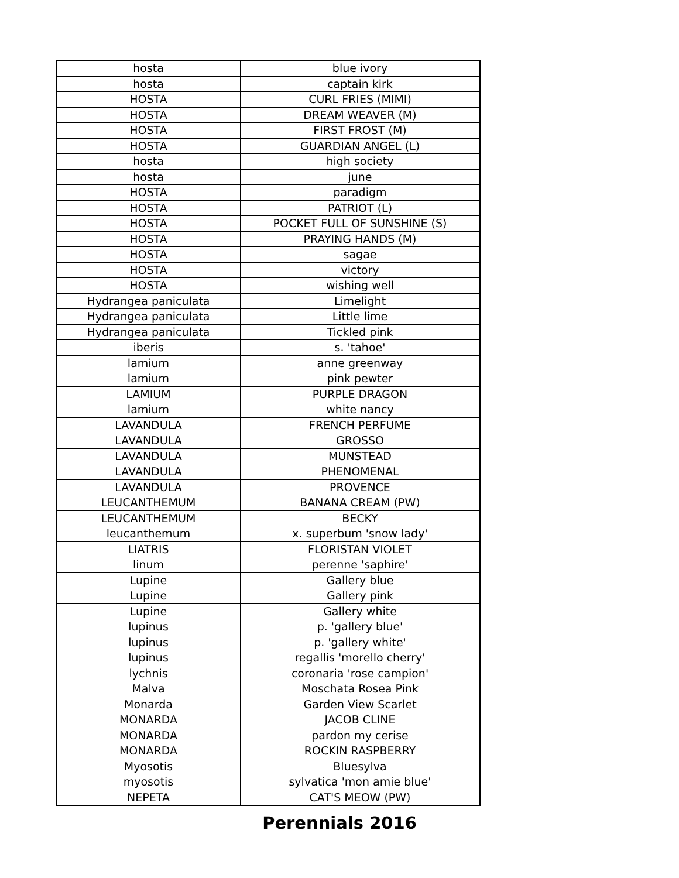| hosta | blue ivory |
| hosta | captain kirk |
| HOSTA | CURL FRIES (MIMI) |
| HOSTA | DREAM WEAVER (M) |
| HOSTA | FIRST FROST (M) |
| HOSTA | GUARDIAN ANGEL (L) |
| hosta | high society |
| hosta | june |
| HOSTA | paradigm |
| HOSTA | PATRIOT (L) |
| HOSTA | POCKET FULL OF SUNSHINE (S) |
| HOSTA | PRAYING HANDS (M) |
| HOSTA | sagae |
| HOSTA | victory |
| HOSTA | wishing well |
| Hydrangea paniculata | Limelight |
| Hydrangea paniculata | Little lime |
| Hydrangea paniculata | Tickled pink |
| iberis | s. 'tahoe' |
| lamium | anne greenway |
| lamium | pink pewter |
| LAMIUM | PURPLE DRAGON |
| lamium | white nancy |
| LAVANDULA | FRENCH PERFUME |
| LAVANDULA | GROSSO |
| LAVANDULA | MUNSTEAD |
| LAVANDULA | PHENOMENAL |
| LAVANDULA | PROVENCE |
| LEUCANTHEMUM | BANANA CREAM (PW) |
| LEUCANTHEMUM | BECKY |
| leucanthemum | x. superbum 'snow lady' |
| LIATRIS | FLORISTAN VIOLET |
| linum | perenne 'saphire' |
| Lupine | Gallery blue |
| Lupine | Gallery pink |
| Lupine | Gallery white |
| lupinus | p. 'gallery blue' |
| lupinus | p. 'gallery white' |
| lupinus | regallis 'morello cherry' |
| lychnis | coronaria 'rose campion' |
| Malva | Moschata Rosea Pink |
| Monarda | Garden View Scarlet |
| MONARDA | JACOB CLINE |
| MONARDA | pardon my cerise |
| MONARDA | ROCKIN RASPBERRY |
| Myosotis | Bluesylva |
| myosotis | sylvatica 'mon amie blue' |
| NEPETA | CAT'S MEOW (PW) |
Perennials 2016